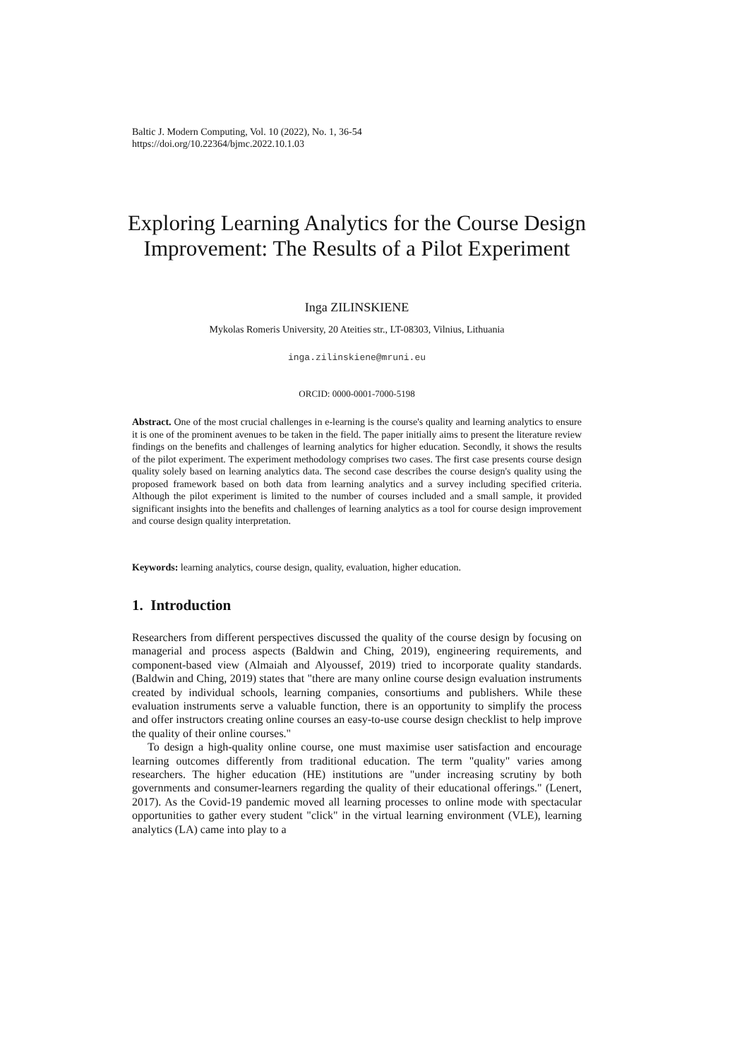Baltic J. Modern Computing, Vol. 10 (2022), No. 1, 36-54
https://doi.org/10.22364/bjmc.2022.10.1.03
Exploring Learning Analytics for the Course Design Improvement: The Results of a Pilot Experiment
Inga ZILINSKIENE
Mykolas Romeris University, 20 Ateities str., LT-08303, Vilnius, Lithuania
inga.zilinskiene@mruni.eu
ORCID: 0000-0001-7000-5198
Abstract. One of the most crucial challenges in e-learning is the course's quality and learning analytics to ensure it is one of the prominent avenues to be taken in the field. The paper initially aims to present the literature review findings on the benefits and challenges of learning analytics for higher education. Secondly, it shows the results of the pilot experiment. The experiment methodology comprises two cases. The first case presents course design quality solely based on learning analytics data. The second case describes the course design's quality using the proposed framework based on both data from learning analytics and a survey including specified criteria. Although the pilot experiment is limited to the number of courses included and a small sample, it provided significant insights into the benefits and challenges of learning analytics as a tool for course design improvement and course design quality interpretation.
Keywords: learning analytics, course design, quality, evaluation, higher education.
1. Introduction
Researchers from different perspectives discussed the quality of the course design by focusing on managerial and process aspects (Baldwin and Ching, 2019), engineering requirements, and component-based view (Almaiah and Alyoussef, 2019) tried to incorporate quality standards. (Baldwin and Ching, 2019) states that "there are many online course design evaluation instruments created by individual schools, learning companies, consortiums and publishers. While these evaluation instruments serve a valuable function, there is an opportunity to simplify the process and offer instructors creating online courses an easy-to-use course design checklist to help improve the quality of their online courses."
To design a high-quality online course, one must maximise user satisfaction and encourage learning outcomes differently from traditional education. The term "quality" varies among researchers. The higher education (HE) institutions are "under increasing scrutiny by both governments and consumer-learners regarding the quality of their educational offerings." (Lenert, 2017). As the Covid-19 pandemic moved all learning processes to online mode with spectacular opportunities to gather every student "click" in the virtual learning environment (VLE), learning analytics (LA) came into play to a